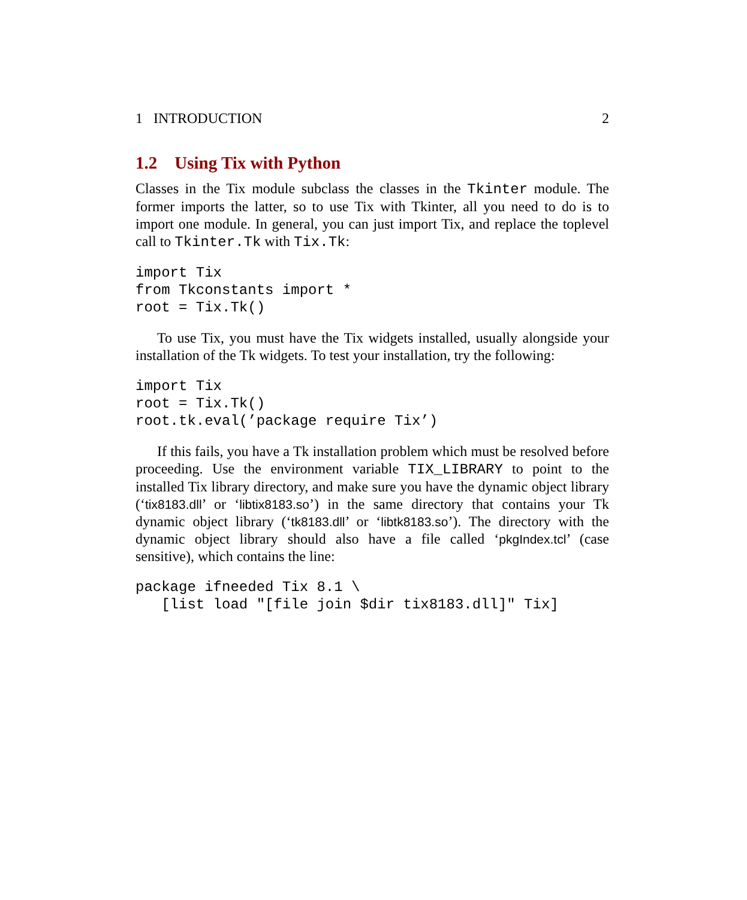1 INTRODUCTION 2
1.2 Using Tix with Python
Classes in the Tix module subclass the classes in the Tkinter module. The former imports the latter, so to use Tix with Tkinter, all you need to do is to import one module. In general, you can just import Tix, and replace the toplevel call to Tkinter.Tk with Tix.Tk:
import Tix
from Tkconstants import *
root = Tix.Tk()
To use Tix, you must have the Tix widgets installed, usually alongside your installation of the Tk widgets. To test your installation, try the following:
import Tix
root = Tix.Tk()
root.tk.eval(’package require Tix’)
If this fails, you have a Tk installation problem which must be resolved before proceeding. Use the environment variable TIX_LIBRARY to point to the installed Tix library directory, and make sure you have the dynamic object library (‘tix8183.dll’ or ‘libtix8183.so’) in the same directory that contains your Tk dynamic object library (‘tk8183.dll’ or ‘libtk8183.so’). The directory with the dynamic object library should also have a file called ‘pkgIndex.tcl’ (case sensitive), which contains the line:
package ifneeded Tix 8.1 \
   [list load "[file join $dir tix8183.dll]" Tix]